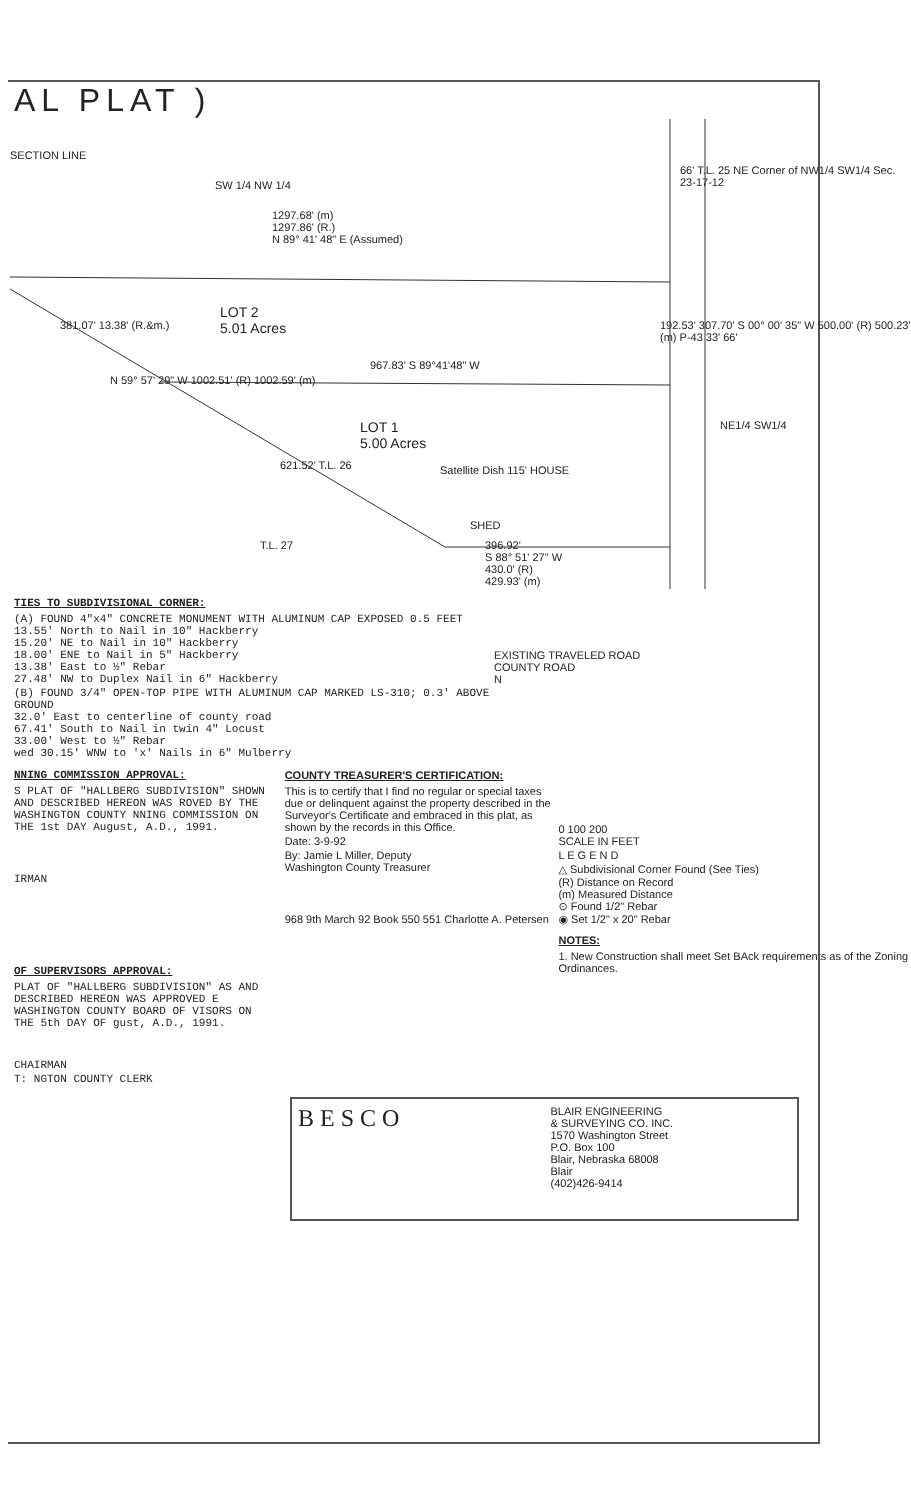AL PLAT )
SECTION LINE
SW 1/4 NW 1/4
1297.68' (m)
1297.86' (R.)
N 89° 41' 48" E (Assumed)
66' T.L. 25 NE Corner of NW1/4 SW1/4 Sec. 23-17-12
LOT 2
5.01 Acres
381.07' 13.38' (R.&m.)
N 59° 57' 29" W 1002.51' (R) 1002.59' (m)
967.83' S 89°41'48" W
LOT 1
5.00 Acres
621.52' T.L. 26 Satellite Dish 115' HOUSE
SHED
396.92'
S 88° 51' 27" W
430.0' (R)
429.93' (m)
192.53' 307.70' S 00° 00' 35" W 500.00' (R) 500.23' (m) P-43 33' 66'
NE1/4 SW1/4
T.L. 27
TIES TO SUBDIVISIONAL CORNER:
(A) FOUND 4"x4" CONCRETE MONUMENT WITH ALUMINUM CAP EXPOSED 0.5 FEET
13.55' North to Nail in 10" Hackberry
15.20' NE to Nail in 10" Hackberry
18.00' ENE to Nail in 5" Hackberry
13.38' East to ½" Rebar
27.48' NW to Duplex Nail in 6" Hackberry
(B) FOUND 3/4" OPEN-TOP PIPE WITH ALUMINUM CAP MARKED LS-310; 0.3' ABOVE GROUND
32.0' East to centerline of county road
67.41' South to Nail in twin 4" Locust
33.00' West to ½" Rebar
wed 30.15' WNW to 'x' Nails in 6" Mulberry
EXISTING TRAVELED ROAD
COUNTY ROAD
N
NNING COMMISSION APPROVAL:
S PLAT OF "HALLBERG SUBDIVISION" SHOWN AND DESCRIBED HEREON WAS ROVED BY THE WASHINGTON COUNTY NNING COMMISSION ON THE 1st DAY August, A.D., 1991.
IRMAN
OF SUPERVISORS APPROVAL:
PLAT OF "HALLBERG SUBDIVISION" AS AND DESCRIBED HEREON WAS APPROVED E WASHINGTON COUNTY BOARD OF VISORS ON THE 5th DAY OF gust, A.D., 1991.
CHAIRMAN
T: NGTON COUNTY CLERK
COUNTY TREASURER'S CERTIFICATION:
This is to certify that I find no regular or special taxes due or delinquent against the property described in the Surveyor's Certificate and embraced in this plat, as shown by the records in this Office.
Date: 3-9-92
By: Jamie L Miller, Deputy
Washington County Treasurer
968 9th March 92 Book 550 551 Charlotte A. Petersen
0 100 200
SCALE IN FEET
L E G E N D
△ Subdivisional Corner Found (See Ties)
(R) Distance on Record
(m) Measured Distance
⊙ Found 1/2" Rebar
◉ Set 1/2" x 20" Rebar
NOTES:
1. New Construction shall meet Set BAck requirements as of the Zoning Ordinances.
B E S C O
BLAIR ENGINEERING
& SURVEYING CO. INC.
1570 Washington Street
P.O. Box 100
Blair, Nebraska 68008
Blair
(402)426-9414